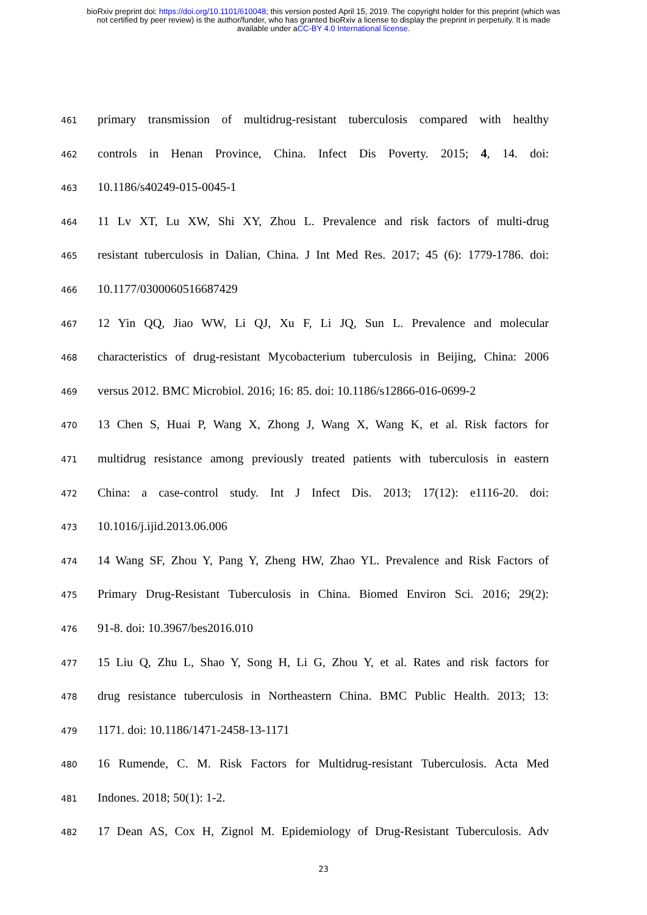bioRxiv preprint doi: https://doi.org/10.1101/610048; this version posted April 15, 2019. The copyright holder for this preprint (which was
not certified by peer review) is the author/funder, who has granted bioRxiv a license to display the preprint in perpetuity. It is made
available under aCC-BY 4.0 International license.
461 primary transmission of multidrug-resistant tuberculosis compared with healthy
462 controls in Henan Province, China. Infect Dis Poverty. 2015; 4, 14. doi:
463 10.1186/s40249-015-0045-1
464 11 Lv XT, Lu XW, Shi XY, Zhou L. Prevalence and risk factors of multi-drug
465 resistant tuberculosis in Dalian, China. J Int Med Res. 2017; 45 (6): 1779-1786. doi:
466 10.1177/0300060516687429
467 12 Yin QQ, Jiao WW, Li QJ, Xu F, Li JQ, Sun L. Prevalence and molecular
468 characteristics of drug-resistant Mycobacterium tuberculosis in Beijing, China: 2006
469 versus 2012. BMC Microbiol. 2016; 16: 85. doi: 10.1186/s12866-016-0699-2
470 13 Chen S, Huai P, Wang X, Zhong J, Wang X, Wang K, et al. Risk factors for
471 multidrug resistance among previously treated patients with tuberculosis in eastern
472 China: a case-control study. Int J Infect Dis. 2013; 17(12): e1116-20. doi:
473 10.1016/j.ijid.2013.06.006
474 14 Wang SF, Zhou Y, Pang Y, Zheng HW, Zhao YL. Prevalence and Risk Factors of
475 Primary Drug-Resistant Tuberculosis in China. Biomed Environ Sci. 2016; 29(2):
476 91-8. doi: 10.3967/bes2016.010
477 15 Liu Q, Zhu L, Shao Y, Song H, Li G, Zhou Y, et al. Rates and risk factors for
478 drug resistance tuberculosis in Northeastern China. BMC Public Health. 2013; 13:
479 1171. doi: 10.1186/1471-2458-13-1171
480 16 Rumende, C. M. Risk Factors for Multidrug-resistant Tuberculosis. Acta Med
481 Indones. 2018; 50(1): 1-2.
482 17 Dean AS, Cox H, Zignol M. Epidemiology of Drug-Resistant Tuberculosis. Adv
23